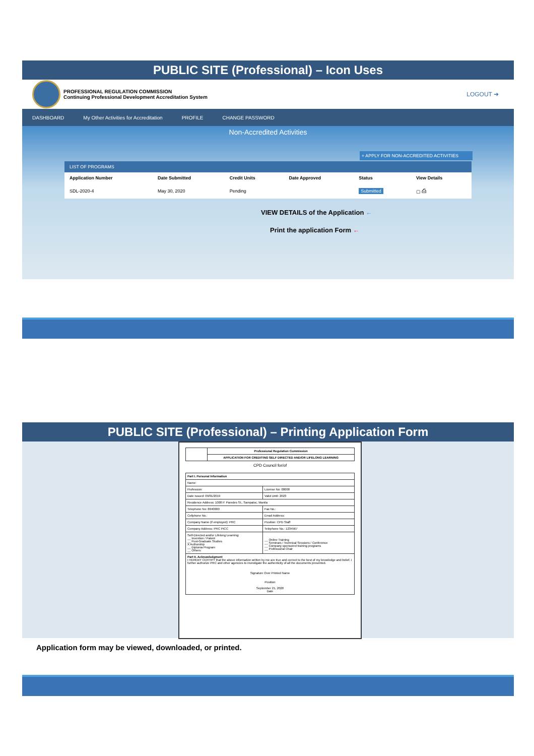PUBLIC SITE (Professional) – Icon Uses
PROFESSIONAL REGULATION COMMISSION
Continuing Professional Development Accreditation System
LOGOUT ➜
DASHBOARD My Other Activities for Accreditation PROFILE CHANGE PASSWORD
Non-Accredited Activities
+ APPLY FOR NON-ACCREDITED ACTIVITIES
LIST OF PROGRAMS
| Application Number | Date Submitted | Credit Units | Date Approved | Status | View Details |
| --- | --- | --- | --- | --- | --- |
| SDL-2020-4 | May 30, 2020 | Pending | | Submitted | ▢ ⎙ |
VIEW DETAILS of the Application ←
Print the application Form ←
PUBLIC SITE (Professional) – Printing Application Form
| | Professional Regulation Commission |
| | APPLICATION FOR CREDITING SELF DIRECTED AND/OR LIFELONG LEARNING |
CPD Council for/of
| Part I. Personal Information | |
| Name: | |
| Profession: | License No: 00000 |
| Date Issued: 09/01/2019 | Valid Until: 2023 |
| Residence Address: 1008 P. Paredes St., Sampaloc, Manila | |
| Telephone No: 8040000 | Fax No.: |
| Cellphone No.: | Email Address: |
| Company Name (if employed): PRC | Position: CPD Staff |
| Company Address: PRC PICC | Telephone No.: 1234567 |
| Self-Directed and/or Lifelong Learning: __ Invention / Patent __ Post-Graduate Studies X Authorship __ Diploma Program __ Others: | __ Online Training __ Seminars / Technical Sessions / Conference __ Company sponsored training programs __ Professorial Chair |
| Part II. Acknowledgment I HEREBY CERTIFY that the above information written by me are true and correct to the best of my knowledge and belief. I further authorize PRC and other agencies to investigate the authenticity of all the documents presented. Signature Over Printed Name Position September 21, 2020 Date | |
Application form may be viewed, downloaded, or printed.